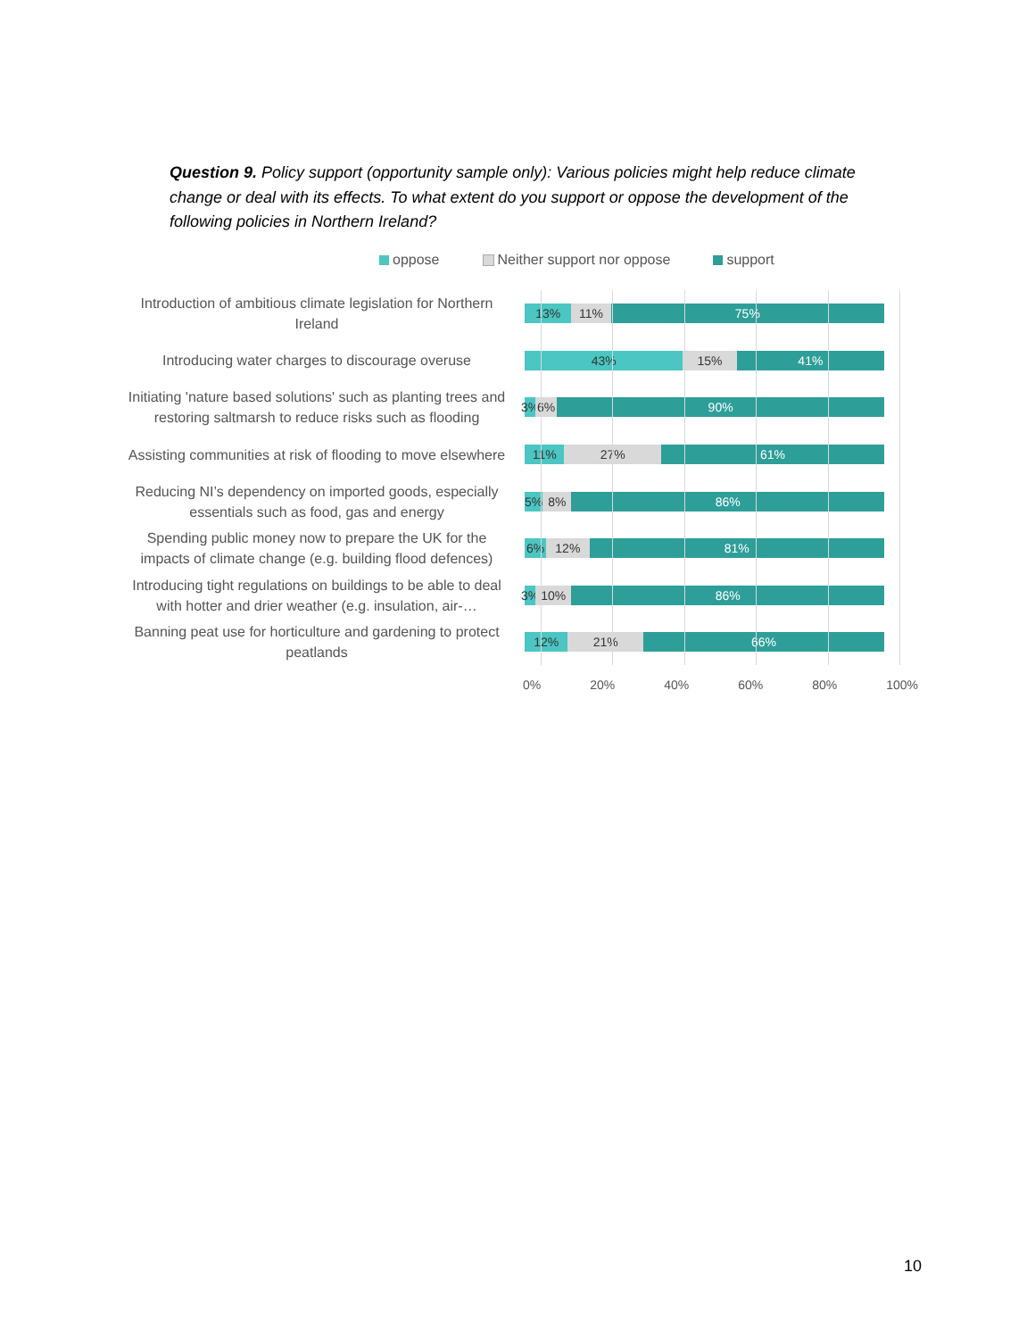Question 9. Policy support (opportunity sample only): Various policies might help reduce climate change or deal with its effects. To what extent do you support or oppose the development of the following policies in Northern Ireland?
oppose Neither support nor oppose support
Introduction of ambitious climate legislation for Northern Ireland
13% 11% 75%
Introducing water charges to discourage overuse
43% 15% 41%
Initiating 'nature based solutions' such as planting trees and restoring saltmarsh to reduce risks such as flooding
3% 6% 90%
Assisting communities at risk of flooding to move elsewhere
11% 27% 61%
Reducing NI’s dependency on imported goods, especially essentials such as food, gas and energy
5% 8% 86%
Spending public money now to prepare the UK for the impacts of climate change (e.g. building flood defences)
6% 12% 81%
Introducing tight regulations on buildings to be able to deal with hotter and drier weather (e.g. insulation, air-…
3% 10% 86%
Banning peat use for horticulture and gardening to protect peatlands
12% 21% 66%
0% 20% 40% 60% 80% 100%
10